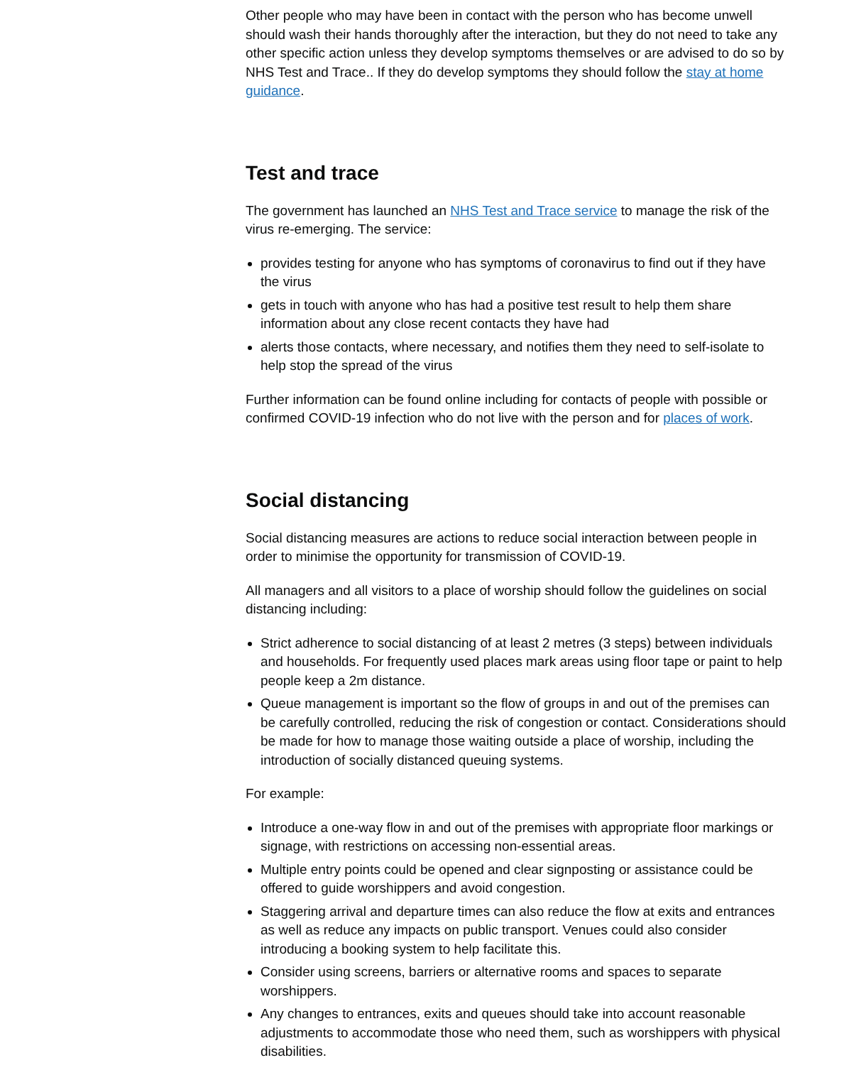Other people who may have been in contact with the person who has become unwell should wash their hands thoroughly after the interaction, but they do not need to take any other specific action unless they develop symptoms themselves or are advised to do so by NHS Test and Trace.. If they do develop symptoms they should follow the stay at home guidance.
Test and trace
The government has launched an NHS Test and Trace service to manage the risk of the virus re-emerging. The service:
provides testing for anyone who has symptoms of coronavirus to find out if they have the virus
gets in touch with anyone who has had a positive test result to help them share information about any close recent contacts they have had
alerts those contacts, where necessary, and notifies them they need to self-isolate to help stop the spread of the virus
Further information can be found online including for contacts of people with possible or confirmed COVID-19 infection who do not live with the person and for places of work.
Social distancing
Social distancing measures are actions to reduce social interaction between people in order to minimise the opportunity for transmission of COVID-19.
All managers and all visitors to a place of worship should follow the guidelines on social distancing including:
Strict adherence to social distancing of at least 2 metres (3 steps) between individuals and households. For frequently used places mark areas using floor tape or paint to help people keep a 2m distance.
Queue management is important so the flow of groups in and out of the premises can be carefully controlled, reducing the risk of congestion or contact. Considerations should be made for how to manage those waiting outside a place of worship, including the introduction of socially distanced queuing systems.
For example:
Introduce a one-way flow in and out of the premises with appropriate floor markings or signage, with restrictions on accessing non-essential areas.
Multiple entry points could be opened and clear signposting or assistance could be offered to guide worshippers and avoid congestion.
Staggering arrival and departure times can also reduce the flow at exits and entrances as well as reduce any impacts on public transport. Venues could also consider introducing a booking system to help facilitate this.
Consider using screens, barriers or alternative rooms and spaces to separate worshippers.
Any changes to entrances, exits and queues should take into account reasonable adjustments to accommodate those who need them, such as worshippers with physical disabilities.